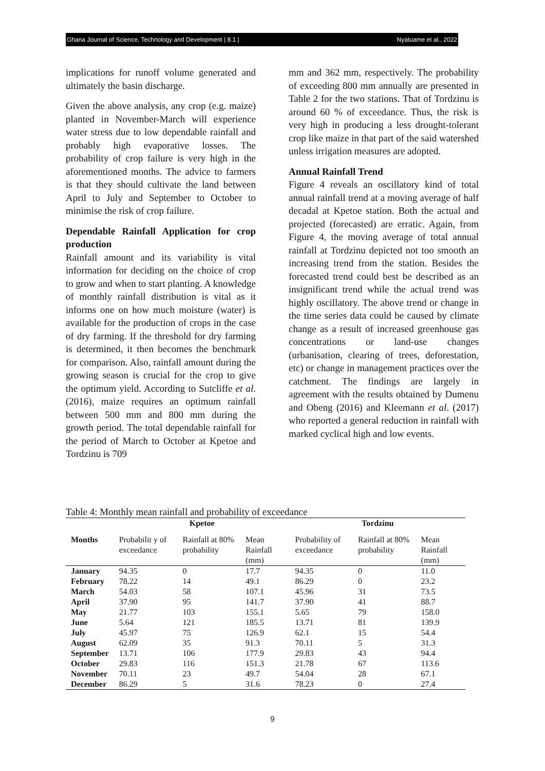Ghana Journal of Science, Technology and Development | 8.1 | Nyatuame et al., 2022
implications for runoff volume generated and ultimately the basin discharge.
Given the above analysis, any crop (e.g. maize) planted in November-March will experience water stress due to low dependable rainfall and probably high evaporative losses. The probability of crop failure is very high in the aforementioned months. The advice to farmers is that they should cultivate the land between April to July and September to October to minimise the risk of crop failure.
Dependable Rainfall Application for crop production
Rainfall amount and its variability is vital information for deciding on the choice of crop to grow and when to start planting. A knowledge of monthly rainfall distribution is vital as it informs one on how much moisture (water) is available for the production of crops in the case of dry farming. If the threshold for dry farming is determined, it then becomes the benchmark for comparison. Also, rainfall amount during the growing season is crucial for the crop to give the optimum yield. According to Sutcliffe et al. (2016), maize requires an optimum rainfall between 500 mm and 800 mm during the growth period. The total dependable rainfall for the period of March to October at Kpetoe and Tordzinu is 709
mm and 362 mm, respectively. The probability of exceeding 800 mm annually are presented in Table 2 for the two stations. That of Tordzinu is around 60 % of exceedance. Thus, the risk is very high in producing a less drought-tolerant crop like maize in that part of the said watershed unless irrigation measures are adopted.
Annual Rainfall Trend
Figure 4 reveals an oscillatory kind of total annual rainfall trend at a moving average of half decadal at Kpetoe station. Both the actual and projected (forecasted) are erratic. Again, from Figure 4, the moving average of total annual rainfall at Tordzinu depicted not too smooth an increasing trend from the station. Besides the forecasted trend could best be described as an insignificant trend while the actual trend was highly oscillatory. The above trend or change in the time series data could be caused by climate change as a result of increased greenhouse gas concentrations or land-use changes (urbanisation, clearing of trees, deforestation, etc) or change in management practices over the catchment. The findings are largely in agreement with the results obtained by Dumenu and Obeng (2016) and Kleemann et al. (2017) who reported a general reduction in rainfall with marked cyclical high and low events.
Table 4: Monthly mean rainfall and probability of exceedance
| | Kpetoe | | | Tordzinu | | |
| --- | --- | --- | --- | --- | --- | --- |
| Months | Probabilit y of exceedance | Rainfall at 80% probability | Mean Rainfall (mm) | Probability of exceedance | Rainfall at 80% probability | Mean Rainfall (mm) |
| January | 94.35 | 0 | 17.7 | 94.35 | 0 | 11.0 |
| February | 78.22 | 14 | 49.1 | 86.29 | 0 | 23.2 |
| March | 54.03 | 58 | 107.1 | 45.96 | 31 | 73.5 |
| April | 37.90 | 95 | 141.7 | 37.90 | 41 | 88.7 |
| May | 21.77 | 103 | 155.1 | 5.65 | 79 | 158.0 |
| June | 5.64 | 121 | 185.5 | 13.71 | 81 | 139.9 |
| July | 45.97 | 75 | 126.9 | 62.1 | 15 | 54.4 |
| August | 62.09 | 35 | 91.3 | 70.11 | 5 | 31.3 |
| September | 13.71 | 106 | 177.9 | 29.83 | 43 | 94.4 |
| October | 29.83 | 116 | 151.3 | 21.78 | 67 | 113.6 |
| November | 70.11 | 23 | 49.7 | 54.04 | 28 | 67.1 |
| December | 86.29 | 5 | 31.6 | 78.23 | 0 | 27.4 |
9